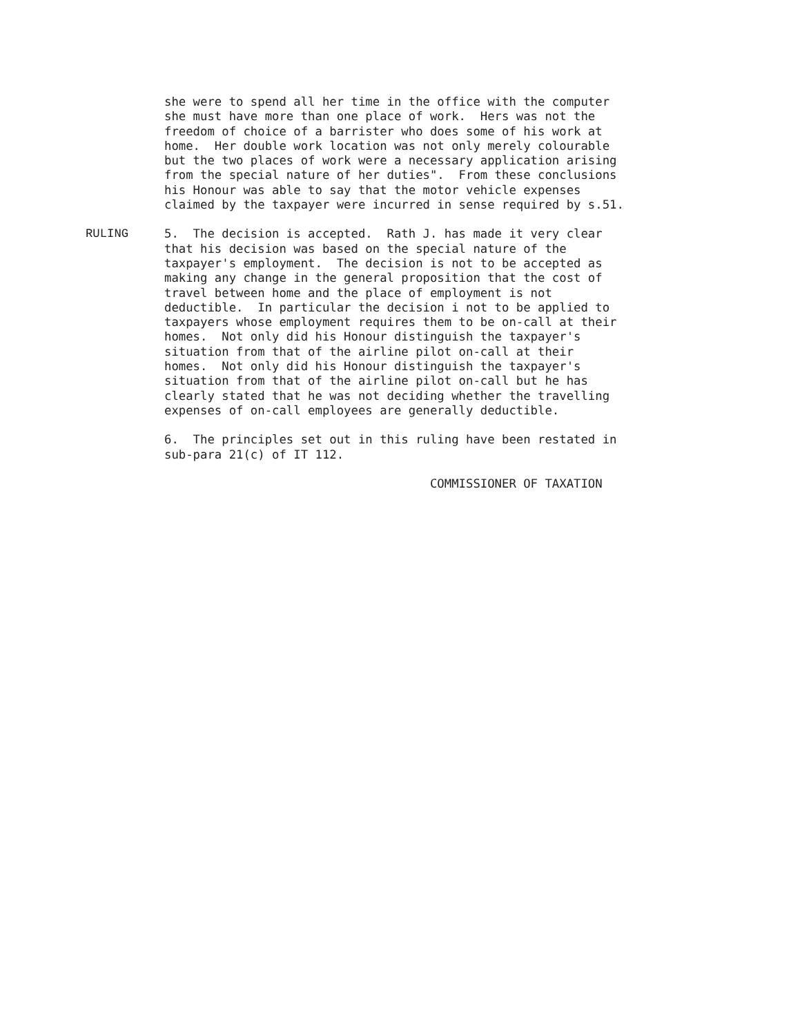she were to spend all her time in the office with the computer
she must have more than one place of work.  Hers was not the
freedom of choice of a barrister who does some of his work at
home.  Her double work location was not only merely colourable
but the two places of work were a necessary application arising
from the special nature of her duties".  From these conclusions
his Honour was able to say that the motor vehicle expenses
claimed by the taxpayer were incurred in sense required by s.51.
RULING
5.  The decision is accepted.  Rath J. has made it very clear
that his decision was based on the special nature of the
taxpayer's employment.  The decision is not to be accepted as
making any change in the general proposition that the cost of
travel between home and the place of employment is not
deductible.  In particular the decision i not to be applied to
taxpayers whose employment requires them to be on-call at their
homes.  Not only did his Honour distinguish the taxpayer's
situation from that of the airline pilot on-call at their
homes.  Not only did his Honour distinguish the taxpayer's
situation from that of the airline pilot on-call but he has
clearly stated that he was not deciding whether the travelling
expenses of on-call employees are generally deductible.
6.  The principles set out in this ruling have been restated in
sub-para 21(c) of IT 112.
                                     COMMISSIONER OF TAXATION